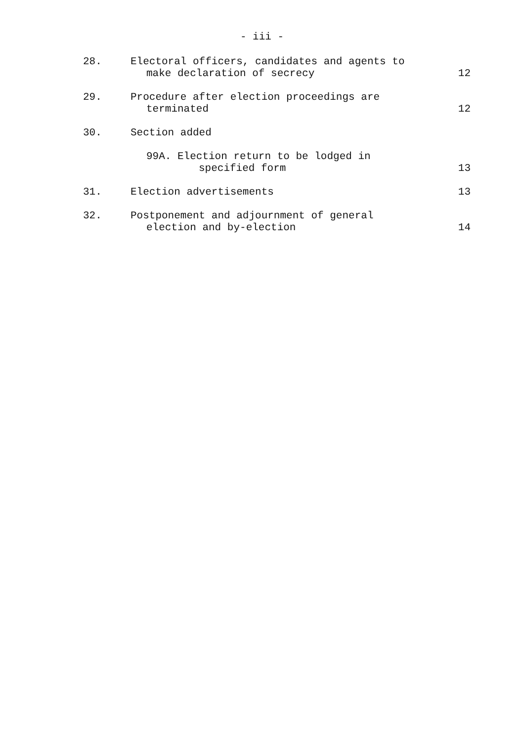- iii -
| 28. | Electoral officers, candidates and agents to make declaration of secrecy | 12 |
| 29. | Procedure after election proceedings are terminated | 12 |
| 30. | Section added | |
| | 99A. Election return to be lodged in specified form | 13 |
| 31. | Election advertisements | 13 |
| 32. | Postponement and adjournment of general election and by-election | 14 |